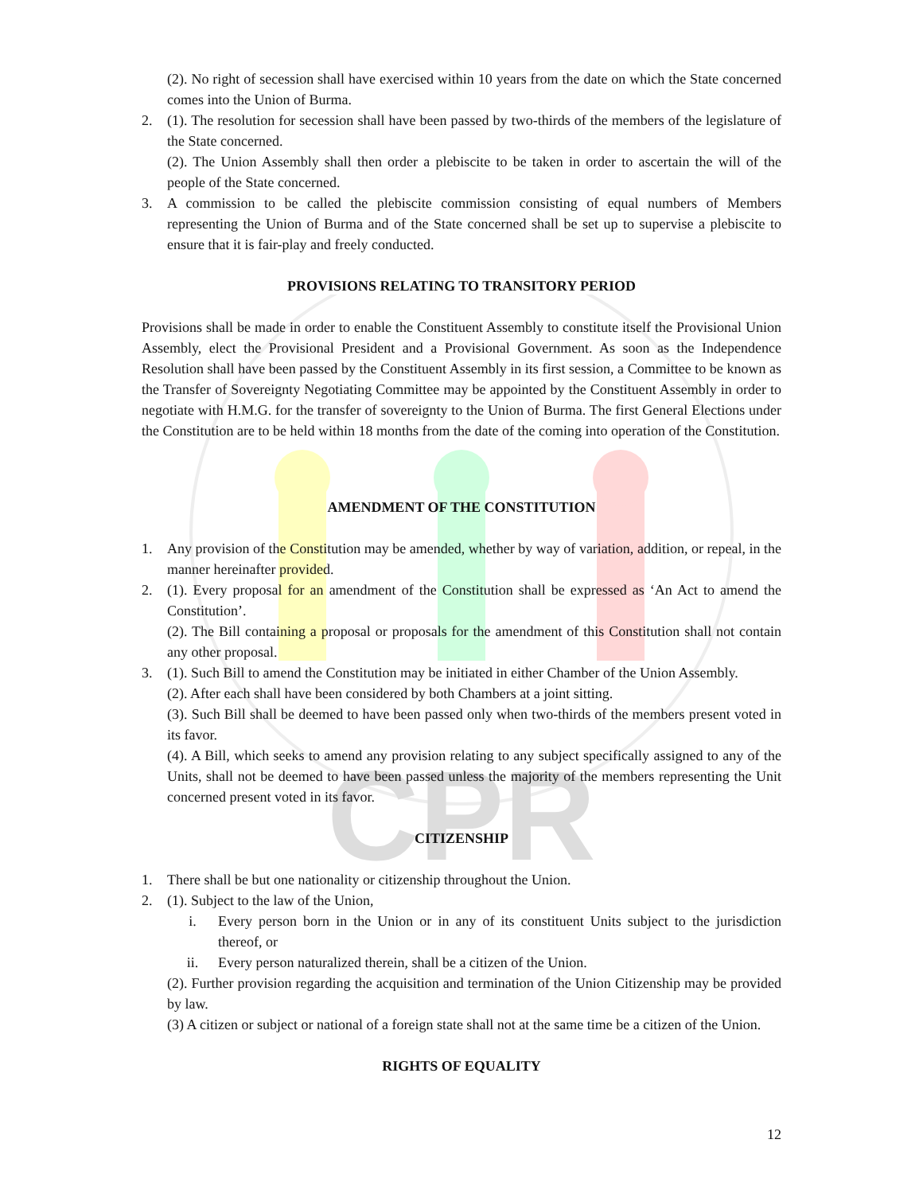CPR
(2). No right of secession shall have exercised within 10 years from the date on which the State concerned comes into the Union of Burma.
2. (1). The resolution for secession shall have been passed by two-thirds of the members of the legislature of the State concerned.
(2). The Union Assembly shall then order a plebiscite to be taken in order to ascertain the will of the people of the State concerned.
3. A commission to be called the plebiscite commission consisting of equal numbers of Members representing the Union of Burma and of the State concerned shall be set up to supervise a plebiscite to ensure that it is fair-play and freely conducted.
PROVISIONS RELATING TO TRANSITORY PERIOD
Provisions shall be made in order to enable the Constituent Assembly to constitute itself the Provisional Union Assembly, elect the Provisional President and a Provisional Government. As soon as the Independence Resolution shall have been passed by the Constituent Assembly in its first session, a Committee to be known as the Transfer of Sovereignty Negotiating Committee may be appointed by the Constituent Assembly in order to negotiate with H.M.G. for the transfer of sovereignty to the Union of Burma. The first General Elections under the Constitution are to be held within 18 months from the date of the coming into operation of the Constitution.
AMENDMENT OF THE CONSTITUTION
1. Any provision of the Constitution may be amended, whether by way of variation, addition, or repeal, in the manner hereinafter provided.
2. (1). Every proposal for an amendment of the Constitution shall be expressed as ‘An Act to amend the Constitution’.
(2). The Bill containing a proposal or proposals for the amendment of this Constitution shall not contain any other proposal.
3. (1). Such Bill to amend the Constitution may be initiated in either Chamber of the Union Assembly.
(2). After each shall have been considered by both Chambers at a joint sitting.
(3). Such Bill shall be deemed to have been passed only when two-thirds of the members present voted in its favor.
(4). A Bill, which seeks to amend any provision relating to any subject specifically assigned to any of the Units, shall not be deemed to have been passed unless the majority of the members representing the Unit concerned present voted in its favor.
CITIZENSHIP
1. There shall be but one nationality or citizenship throughout the Union.
2. (1). Subject to the law of the Union,
i. Every person born in the Union or in any of its constituent Units subject to the jurisdiction thereof, or
ii. Every person naturalized therein, shall be a citizen of the Union.
(2). Further provision regarding the acquisition and termination of the Union Citizenship may be provided by law.
(3) A citizen or subject or national of a foreign state shall not at the same time be a citizen of the Union.
RIGHTS OF EQUALITY
12